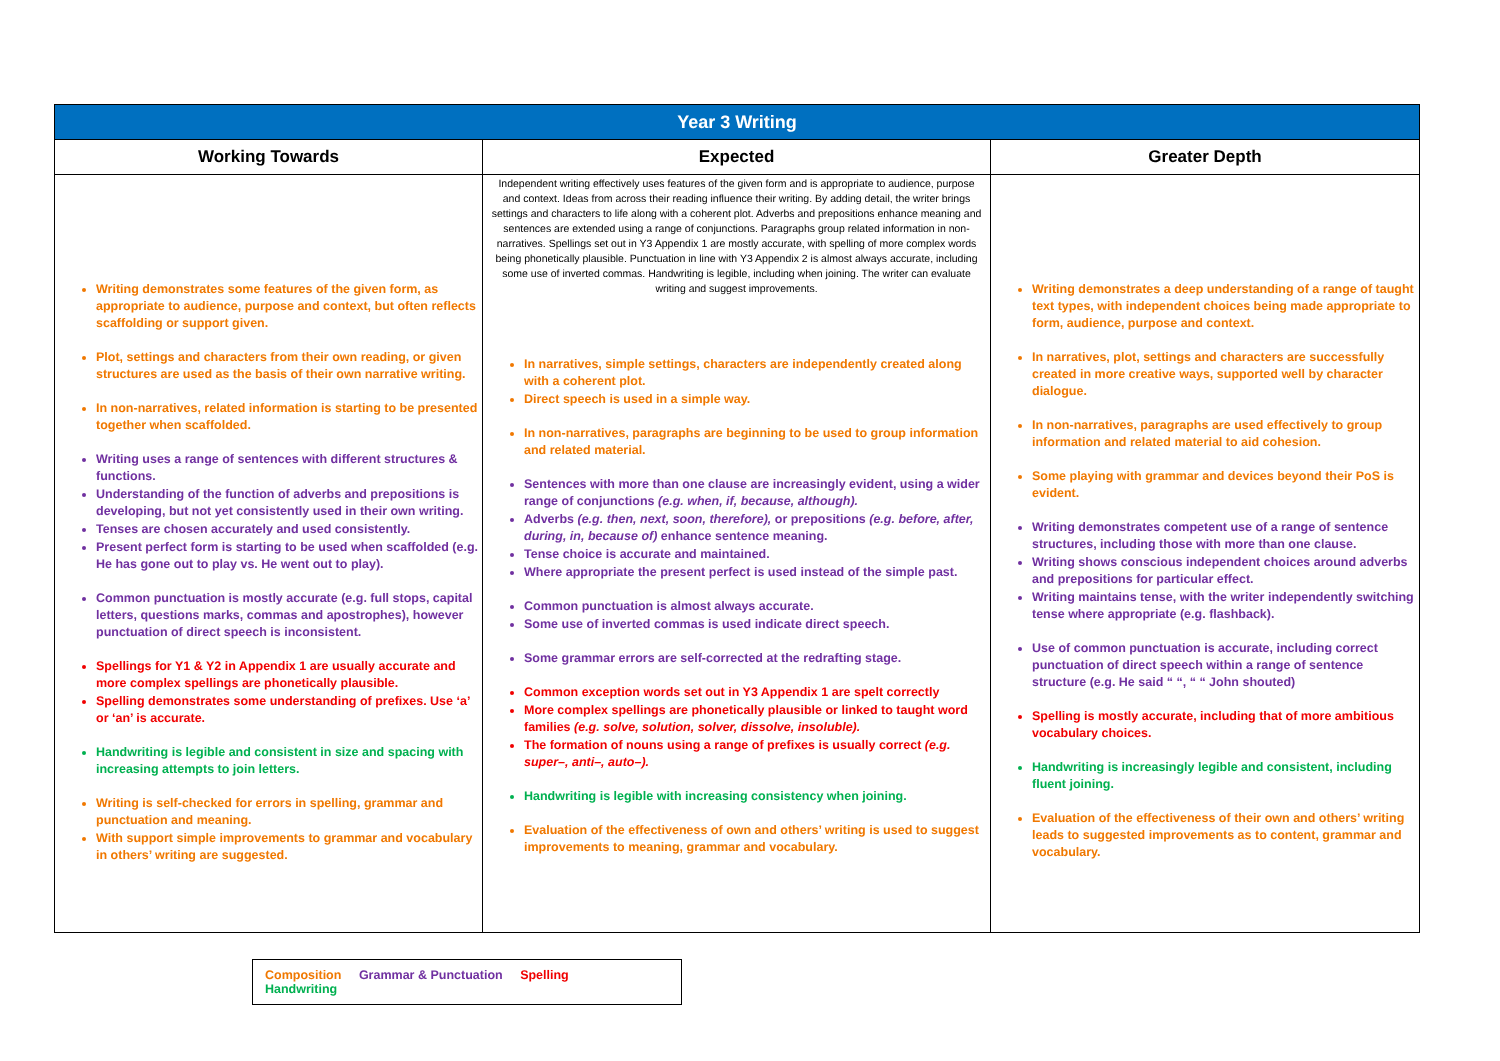| Year 3 Writing | | |
| --- | --- | --- |
| Working Towards | Expected | Greater Depth |
| Writing demonstrates some features of the given form, as appropriate to audience, purpose and context, but often reflects scaffolding or support given. Plot, settings and characters from their own reading, or given structures are used as the basis of their own narrative writing. In non-narratives, related information is starting to be presented together when scaffolded. Writing uses a range of sentences with different structures & functions. Understanding of the function of adverbs and prepositions is developing, but not yet consistently used in their own writing. Tenses are chosen accurately and used consistently. Present perfect form is starting to be used when scaffolded (e.g. He has gone out to play vs. He went out to play). Common punctuation is mostly accurate (e.g. full stops, capital letters, questions marks, commas and apostrophes), however punctuation of direct speech is inconsistent. Spellings for Y1 & Y2 in Appendix 1 are usually accurate and more complex spellings are phonetically plausible. Spelling demonstrates some understanding of prefixes. Use ‘a’ or ‘an’ is accurate. Handwriting is legible and consistent in size and spacing with increasing attempts to join letters. Writing is self-checked for errors in spelling, grammar and punctuation and meaning. With support simple improvements to grammar and vocabulary in others’ writing are suggested. | Independent writing effectively uses features of the given form and is appropriate to audience, purpose and context. Ideas from across their reading influence their writing. By adding detail, the writer brings settings and characters to life along with a coherent plot. Adverbs and prepositions enhance meaning and sentences are extended using a range of conjunctions. Paragraphs group related information in non-narratives. Spellings set out in Y3 Appendix 1 are mostly accurate, with spelling of more complex words being phonetically plausible. Punctuation in line with Y3 Appendix 2 is almost always accurate, including some use of inverted commas. Handwriting is legible, including when joining. The writer can evaluate writing and suggest improvements. In narratives, simple settings, characters are independently created along with a coherent plot. Direct speech is used in a simple way. In non-narratives, paragraphs are beginning to be used to group information and related material. Sentences with more than one clause are increasingly evident, using a wider range of conjunctions (e.g. when, if, because, although). Adverbs (e.g. then, next, soon, therefore), or prepositions (e.g. before, after, during, in, because of) enhance sentence meaning. Tense choice is accurate and maintained. Where appropriate the present perfect is used instead of the simple past. Common punctuation is almost always accurate. Some use of inverted commas is used indicate direct speech. Some grammar errors are self-corrected at the redrafting stage. Common exception words set out in Y3 Appendix 1 are spelt correctly More complex spellings are phonetically plausible or linked to taught word families (e.g. solve, solution, solver, dissolve, insoluble). The formation of nouns using a range of prefixes is usually correct (e.g. super–, anti–, auto–). Handwriting is legible with increasing consistency when joining. Evaluation of the effectiveness of own and others’ writing is used to suggest improvements to meaning, grammar and vocabulary. | Writing demonstrates a deep understanding of a range of taught text types, with independent choices being made appropriate to form, audience, purpose and context. In narratives, plot, settings and characters are successfully created in more creative ways, supported well by character dialogue. In non-narratives, paragraphs are used effectively to group information and related material to aid cohesion. Some playing with grammar and devices beyond their PoS is evident. Writing demonstrates competent use of a range of sentence structures, including those with more than one clause. Writing shows conscious independent choices around adverbs and prepositions for particular effect. Writing maintains tense, with the writer independently switching tense where appropriate (e.g. flashback). Use of common punctuation is accurate, including correct punctuation of direct speech within a range of sentence structure (e.g. He said “ “, “ “ John shouted) Spelling is mostly accurate, including that of more ambitious vocabulary choices. Handwriting is increasingly legible and consistent, including fluent joining. Evaluation of the effectiveness of their own and others’ writing leads to suggested improvements as to content, grammar and vocabulary. |
Composition Grammar & Punctuation Spelling Handwriting